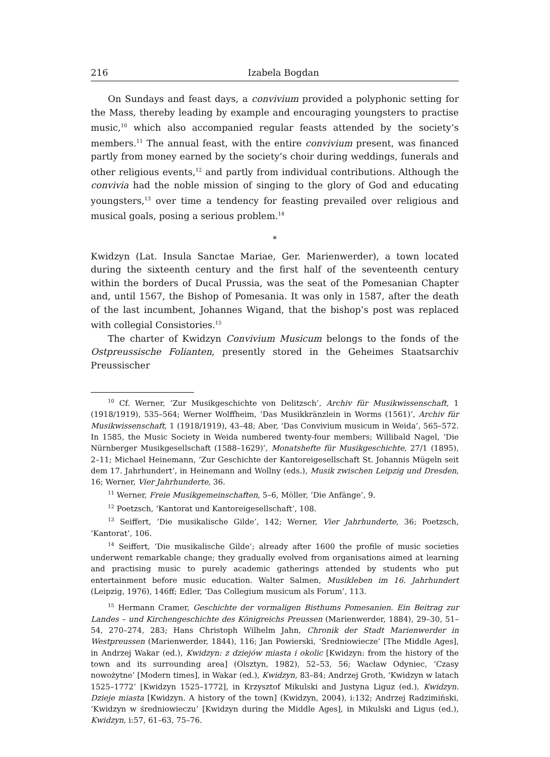216 Izabela Bogdan
On Sundays and feast days, a convivium provided a polyphonic setting for the Mass, thereby leading by example and encouraging youngsters to practise music,<sup>10</sup> which also accompanied regular feasts attended by the society’s members.<sup>11</sup> The annual feast, with the entire convivium present, was financed partly from money earned by the society’s choir during weddings, funerals and other religious events,<sup>12</sup> and partly from individual contributions. Although the convivia had the noble mission of singing to the glory of God and educating youngsters,<sup>13</sup> over time a tendency for feasting prevailed over religious and musical goals, posing a serious problem.<sup>14</sup>
*
Kwidzyn (Lat. Insula Sanctae Mariae, Ger. Marienwerder), a town located during the sixteenth century and the first half of the seventeenth century within the borders of Ducal Prussia, was the seat of the Pomesanian Chapter and, until 1567, the Bishop of Pomesania. It was only in 1587, after the death of the last incumbent, Johannes Wigand, that the bishop’s post was replaced with collegial Consistories.<sup>15</sup>
The charter of Kwidzyn Convivium Musicum belongs to the fonds of the Ostpreussische Folianten, presently stored in the Geheimes Staatsarchiv Preussischer
<sup>10</sup> Cf. Werner, ‘Zur Musikgeschichte von Delitzsch’, Archiv für Musikwissenschaft, 1 (1918/1919), 535–564; Werner Wolffheim, ‘Das Musikkränzlein in Worms (1561)’, Archiv für Musikwissenschaft, 1 (1918/1919), 43–48; Aber, ‘Das Convivium musicum in Weida’, 565–572. In 1585, the Music Society in Weida numbered twenty-four members; Willibald Nagel, ‘Die Nürnberger Musikgesellschaft (1588–1629)’, Monatshefte für Musikgeschichte, 27/1 (1895), 2–11; Michael Heinemann, ‘Zur Geschichte der Kantoreigesellschaft St. Johannis Mügeln seit dem 17. Jahrhundert’, in Heinemann and Wollny (eds.), Musik zwischen Leipzig und Dresden, 16; Werner, Vier Jahrhunderte, 36.
<sup>11</sup> Werner, Freie Musikgemeinschaften, 5–6, Möller, ‘Die Anfänge’, 9.
<sup>12</sup> Poetzsch, ‘Kantorat und Kantoreigesellschaft’, 108.
<sup>13</sup> Seiffert, ‘Die musikalische Gilde’, 142; Werner, Vier Jahrhunderte, 36; Poetzsch, ‘Kantorat’, 106.
<sup>14</sup> Seiffert, ‘Die musikalische Gilde’; already after 1600 the profile of music societies underwent remarkable change; they gradually evolved from organisations aimed at learning and practising music to purely academic gatherings attended by students who put entertainment before music education. Walter Salmen, Musikleben im 16. Jahrhundert (Leipzig, 1976), 146ff; Edler, ‘Das Collegium musicum als Forum’, 113.
<sup>15</sup> Hermann Cramer, Geschichte der vormaligen Bisthums Pomesanien. Ein Beitrag zur Landes – und Kirchengeschichte des Königreichs Preussen (Marienwerder, 1884), 29–30, 51–54, 270–274, 283; Hans Christoph Wilhelm Jahn, Chronik der Stadt Marienwerder in Westpreussen (Marienwerder, 1844), 116; Jan Powierski, ‘Średniowiecze’ [The Middle Ages], in Andrzej Wakar (ed.), Kwidzyn: z dziejów miasta i okolic [Kwidzyn: from the history of the town and its surrounding area] (Olsztyn, 1982), 52–53, 56; Wacław Odyniec, ‘Czasy nowożytne’ [Modern times], in Wakar (ed.), Kwidzyn, 83–84; Andrzej Groth, ‘Kwidzyn w latach 1525–1772’ [Kwidzyn 1525–1772], in Krzysztof Mikulski and Justyna Liguz (ed.), Kwidzyn. Dzieje miasta [Kwidzyn. A history of the town] (Kwidzyn, 2004), i:132; Andrzej Radzimiński, ‘Kwidzyn w średniowieczu’ [Kwidzyn during the Middle Ages], in Mikulski and Ligus (ed.), Kwidzyn, i:57, 61–63, 75–76.